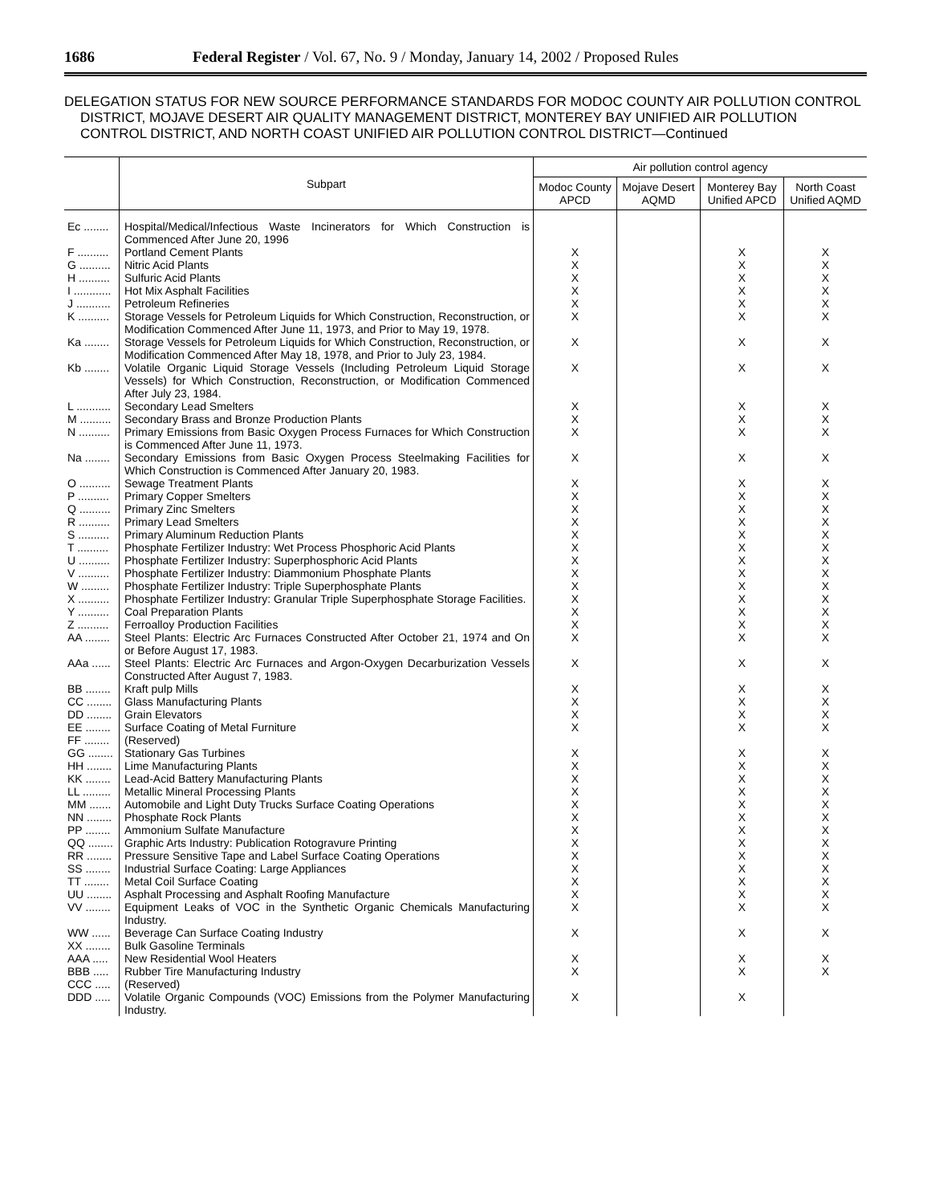1686 Federal Register / Vol. 67, No. 9 / Monday, January 14, 2002 / Proposed Rules
DELEGATION STATUS FOR NEW SOURCE PERFORMANCE STANDARDS FOR MODOC COUNTY AIR POLLUTION CONTROL DISTRICT, MOJAVE DESERT AIR QUALITY MANAGEMENT DISTRICT, MONTEREY BAY UNIFIED AIR POLLUTION CONTROL DISTRICT, AND NORTH COAST UNIFIED AIR POLLUTION CONTROL DISTRICT—Continued
| | Subpart | Air pollution control agency | | | |
| --- | --- | --- | --- | --- | --- |
| | | Modoc County APCD | Mojave Desert AQMD | Monterey Bay Unified APCD | North Coast Unified AQMD |
| Ec ........ | Hospital/Medical/Infectious Waste Incinerators for Which Construction is Commenced After June 20, 1996 | | | | |
| F .......... | Portland Cement Plants | X | | X | X |
| G .......... | Nitric Acid Plants | X | | X | X |
| H .......... | Sulfuric Acid Plants | X | | X | X |
| I ............ | Hot Mix Asphalt Facilities | X | | X | X |
| J ........... | Petroleum Refineries | X | | X | X |
| K .......... | Storage Vessels for Petroleum Liquids for Which Construction, Reconstruction, or Modification Commenced After June 11, 1973, and Prior to May 19, 1978. | X | | X | X |
| Ka ........ | Storage Vessels for Petroleum Liquids for Which Construction, Reconstruction, or Modification Commenced After May 18, 1978, and Prior to July 23, 1984. | X | | X | X |
| Kb ........ | Volatile Organic Liquid Storage Vessels (Including Petroleum Liquid Storage Vessels) for Which Construction, Reconstruction, or Modification Commenced After July 23, 1984. | X | | X | X |
| L ........... | Secondary Lead Smelters | X | | X | X |
| M .......... | Secondary Brass and Bronze Production Plants | X | | X | X |
| N .......... | Primary Emissions from Basic Oxygen Process Furnaces for Which Construction is Commenced After June 11, 1973. | X | | X | X |
| Na ........ | Secondary Emissions from Basic Oxygen Process Steelmaking Facilities for Which Construction is Commenced After January 20, 1983. | X | | X | X |
| O .......... | Sewage Treatment Plants | X | | X | X |
| P .......... | Primary Copper Smelters | X | | X | X |
| Q .......... | Primary Zinc Smelters | X | | X | X |
| R .......... | Primary Lead Smelters | X | | X | X |
| S .......... | Primary Aluminum Reduction Plants | X | | X | X |
| T .......... | Phosphate Fertilizer Industry: Wet Process Phosphoric Acid Plants | X | | X | X |
| U .......... | Phosphate Fertilizer Industry: Superphosphoric Acid Plants | X | | X | X |
| V .......... | Phosphate Fertilizer Industry: Diammonium Phosphate Plants | X | | X | X |
| W ......... | Phosphate Fertilizer Industry: Triple Superphosphate Plants | X | | X | X |
| X .......... | Phosphate Fertilizer Industry: Granular Triple Superphosphate Storage Facilities. | X | | X | X |
| Y .......... | Coal Preparation Plants | X | | X | X |
| Z .......... | Ferroalloy Production Facilities | X | | X | X |
| AA ........ | Steel Plants: Electric Arc Furnaces Constructed After October 21, 1974 and On or Before August 17, 1983. | X | | X | X |
| AAa ...... | Steel Plants: Electric Arc Furnaces and Argon-Oxygen Decarburization Vessels Constructed After August 7, 1983. | X | | X | X |
| BB ........ | Kraft pulp Mills | X | | X | X |
| CC ........ | Glass Manufacturing Plants | X | | X | X |
| DD ........ | Grain Elevators | X | | X | X |
| EE ........ | Surface Coating of Metal Furniture | X | | X | X |
| FF ........ | (Reserved) | | | | |
| GG ........ | Stationary Gas Turbines | X | | X | X |
| HH ........ | Lime Manufacturing Plants | X | | X | X |
| KK ........ | Lead-Acid Battery Manufacturing Plants | X | | X | X |
| LL ......... | Metallic Mineral Processing Plants | X | | X | X |
| MM ....... | Automobile and Light Duty Trucks Surface Coating Operations | X | | X | X |
| NN ........ | Phosphate Rock Plants | X | | X | X |
| PP ........ | Ammonium Sulfate Manufacture | X | | X | X |
| QQ ........ | Graphic Arts Industry: Publication Rotogravure Printing | X | | X | X |
| RR ........ | Pressure Sensitive Tape and Label Surface Coating Operations | X | | X | X |
| SS ........ | Industrial Surface Coating: Large Appliances | X | | X | X |
| TT ........ | Metal Coil Surface Coating | X | | X | X |
| UU ........ | Asphalt Processing and Asphalt Roofing Manufacture | X | | X | X |
| VV ........ | Equipment Leaks of VOC in the Synthetic Organic Chemicals Manufacturing Industry. | X | | X | X |
| WW ...... | Beverage Can Surface Coating Industry | X | | X | X |
| XX ........ | Bulk Gasoline Terminals | | | | |
| AAA ..... | New Residential Wool Heaters | X | | X | X |
| BBB ..... | Rubber Tire Manufacturing Industry | X | | X | X |
| CCC ..... | (Reserved) | | | | |
| DDD ..... | Volatile Organic Compounds (VOC) Emissions from the Polymer Manufacturing Industry. | X | | X | |